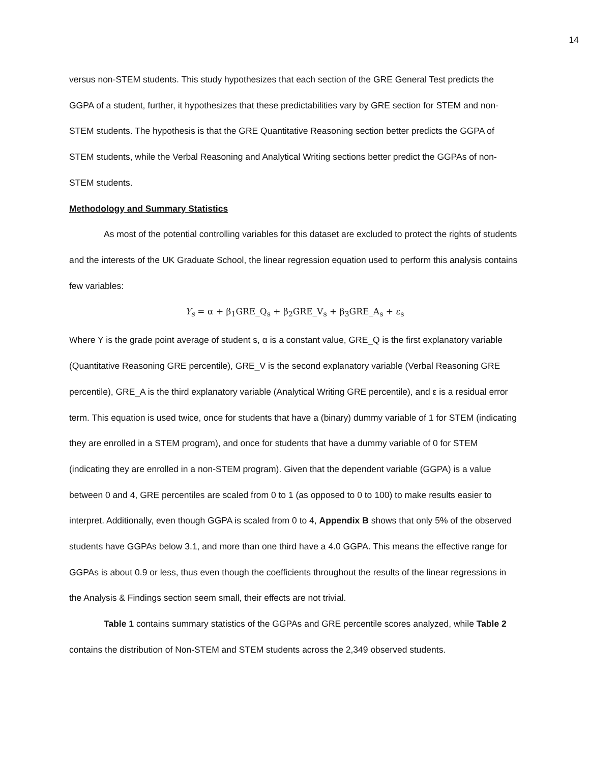14
versus non-STEM students. This study hypothesizes that each section of the GRE General Test predicts the GGPA of a student, further, it hypothesizes that these predictabilities vary by GRE section for STEM and non-STEM students. The hypothesis is that the GRE Quantitative Reasoning section better predicts the GGPA of STEM students, while the Verbal Reasoning and Analytical Writing sections better predict the GGPAs of non-STEM students.
Methodology and Summary Statistics
As most of the potential controlling variables for this dataset are excluded to protect the rights of students and the interests of the UK Graduate School, the linear regression equation used to perform this analysis contains few variables:
Y<sub>s</sub> = α + β<sub>1</sub>GRE_Q<sub>s</sub> + β<sub>2</sub>GRE_V<sub>s</sub> + β<sub>3</sub>GRE_A<sub>s</sub> + ε<sub>s</sub>
Where Y is the grade point average of student s, α is a constant value, GRE_Q is the first explanatory variable (Quantitative Reasoning GRE percentile), GRE_V is the second explanatory variable (Verbal Reasoning GRE percentile), GRE_A is the third explanatory variable (Analytical Writing GRE percentile), and ε is a residual error term. This equation is used twice, once for students that have a (binary) dummy variable of 1 for STEM (indicating they are enrolled in a STEM program), and once for students that have a dummy variable of 0 for STEM (indicating they are enrolled in a non-STEM program). Given that the dependent variable (GGPA) is a value between 0 and 4, GRE percentiles are scaled from 0 to 1 (as opposed to 0 to 100) to make results easier to interpret. Additionally, even though GGPA is scaled from 0 to 4, Appendix B shows that only 5% of the observed students have GGPAs below 3.1, and more than one third have a 4.0 GGPA. This means the effective range for GGPAs is about 0.9 or less, thus even though the coefficients throughout the results of the linear regressions in the Analysis & Findings section seem small, their effects are not trivial.
Table 1 contains summary statistics of the GGPAs and GRE percentile scores analyzed, while Table 2 contains the distribution of Non-STEM and STEM students across the 2,349 observed students.